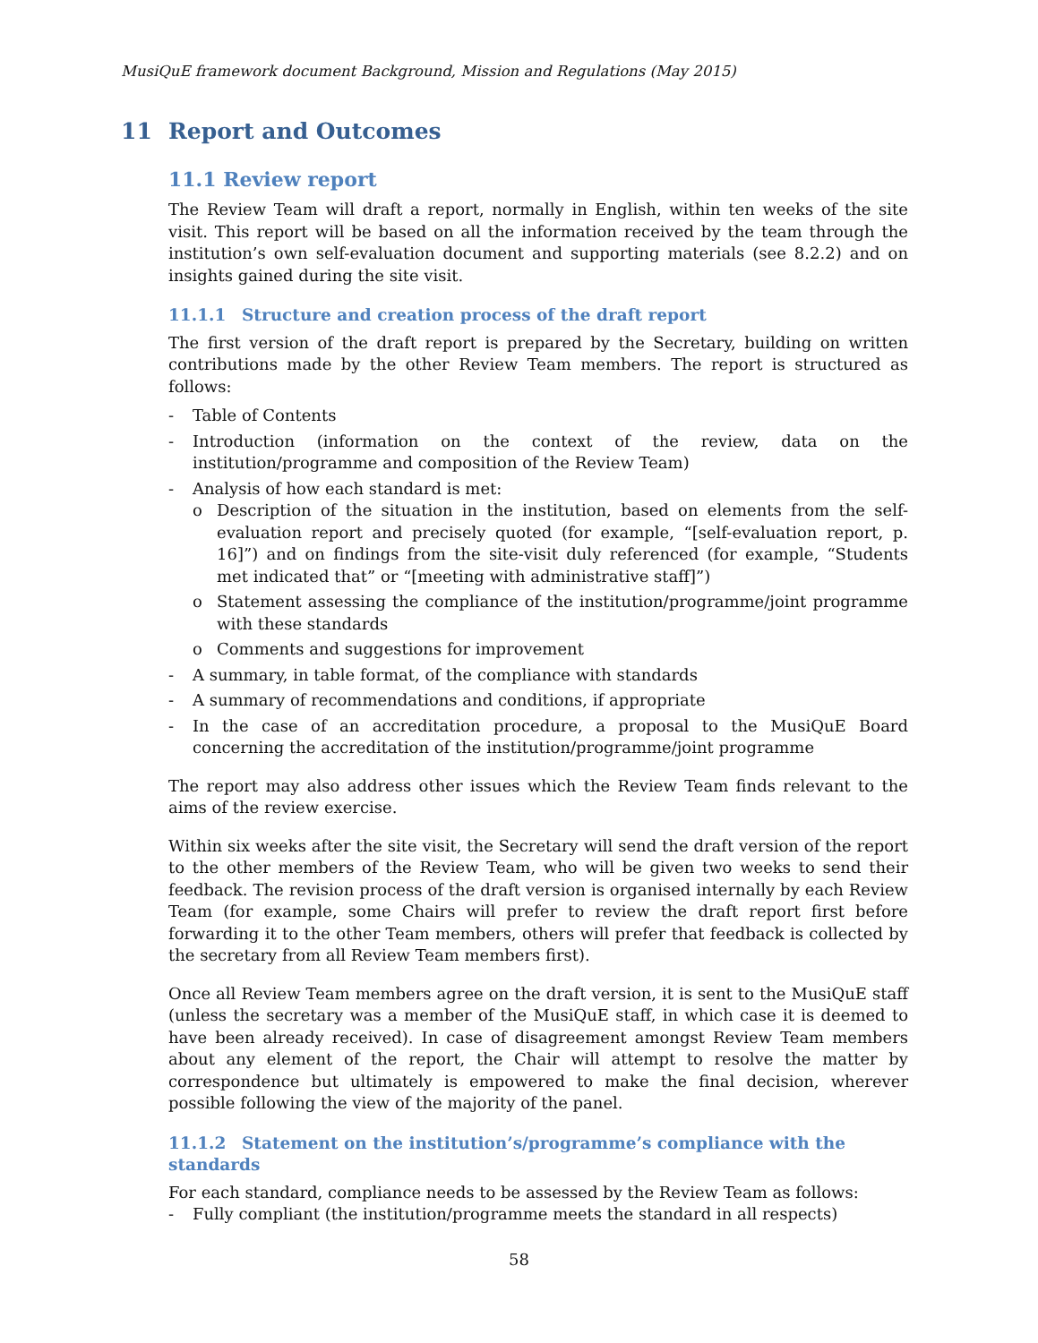MusiQuE framework document Background, Mission and Regulations (May 2015)
11 Report and Outcomes
11.1 Review report
The Review Team will draft a report, normally in English, within ten weeks of the site visit. This report will be based on all the information received by the team through the institution’s own self-evaluation document and supporting materials (see 8.2.2) and on insights gained during the site visit.
11.1.1 Structure and creation process of the draft report
The first version of the draft report is prepared by the Secretary, building on written contributions made by the other Review Team members. The report is structured as follows:
- Table of Contents
- Introduction (information on the context of the review, data on the institution/programme and composition of the Review Team)
- Analysis of how each standard is met:
o Description of the situation in the institution, based on elements from the self-evaluation report and precisely quoted (for example, “[self-evaluation report, p. 16]”) and on findings from the site-visit duly referenced (for example, “Students met indicated that” or “[meeting with administrative staff]”)
o Statement assessing the compliance of the institution/programme/joint programme with these standards
o Comments and suggestions for improvement
- A summary, in table format, of the compliance with standards
- A summary of recommendations and conditions, if appropriate
- In the case of an accreditation procedure, a proposal to the MusiQuE Board concerning the accreditation of the institution/programme/joint programme
The report may also address other issues which the Review Team finds relevant to the aims of the review exercise.
Within six weeks after the site visit, the Secretary will send the draft version of the report to the other members of the Review Team, who will be given two weeks to send their feedback. The revision process of the draft version is organised internally by each Review Team (for example, some Chairs will prefer to review the draft report first before forwarding it to the other Team members, others will prefer that feedback is collected by the secretary from all Review Team members first).
Once all Review Team members agree on the draft version, it is sent to the MusiQuE staff (unless the secretary was a member of the MusiQuE staff, in which case it is deemed to have been already received). In case of disagreement amongst Review Team members about any element of the report, the Chair will attempt to resolve the matter by correspondence but ultimately is empowered to make the final decision, wherever possible following the view of the majority of the panel.
11.1.2 Statement on the institution’s/programme’s compliance with the standards
For each standard, compliance needs to be assessed by the Review Team as follows:
- Fully compliant (the institution/programme meets the standard in all respects)
58